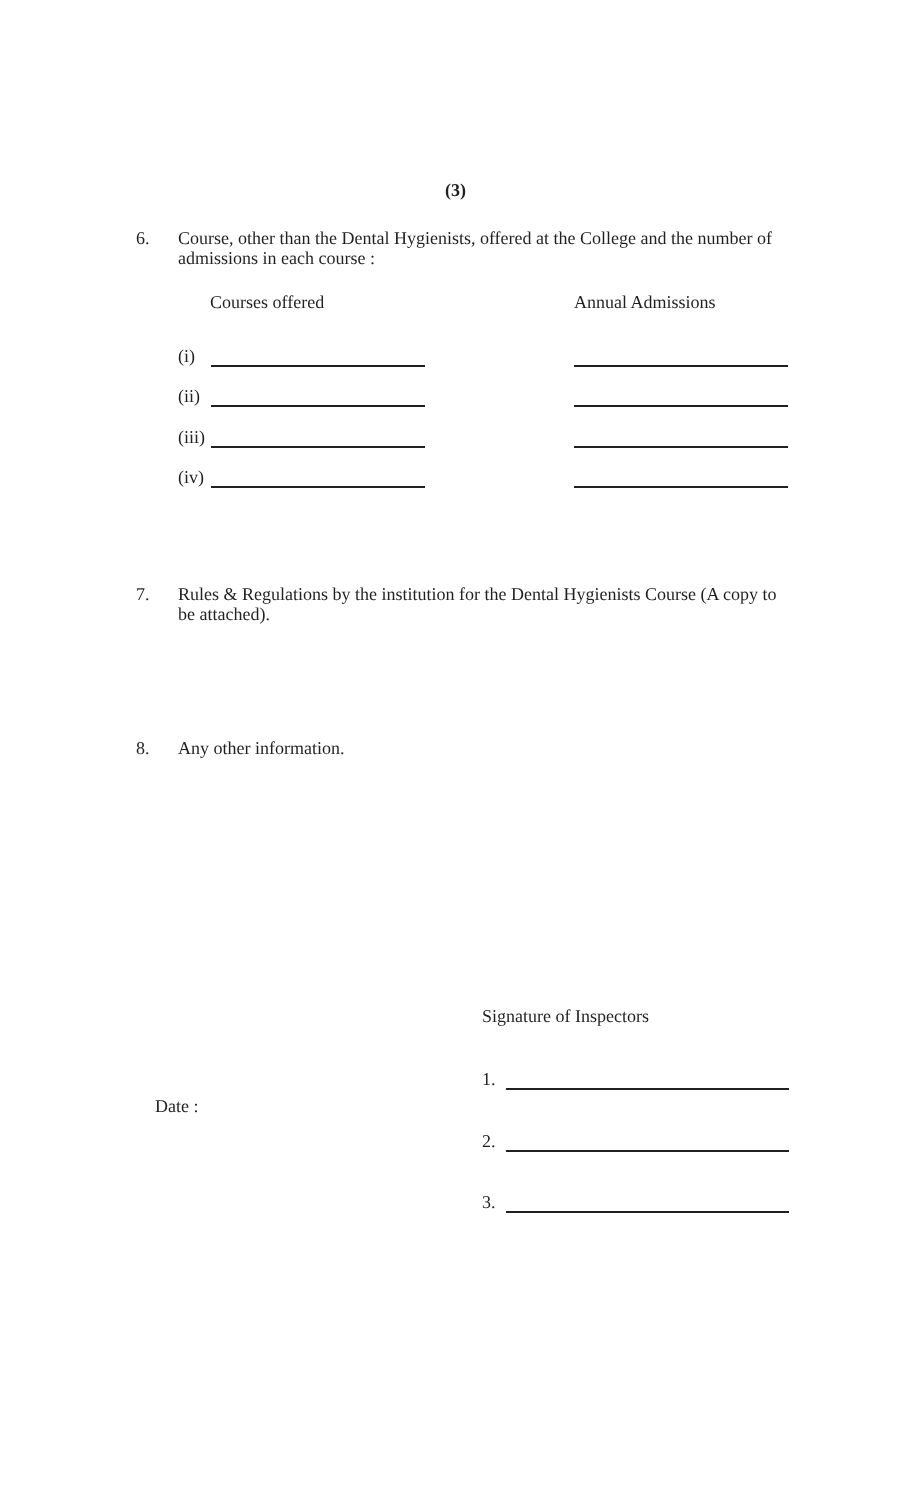(3)
6. Course, other than the Dental Hygienists, offered at the College and the number of admissions in each course :
Courses offered Annual Admissions
(i)
(ii)
(iii)
(iv)
7. Rules & Regulations by the institution for the Dental Hygienists Course (A copy to be attached).
8. Any other information.
Signature of Inspectors
1.
Date :
2.
3.